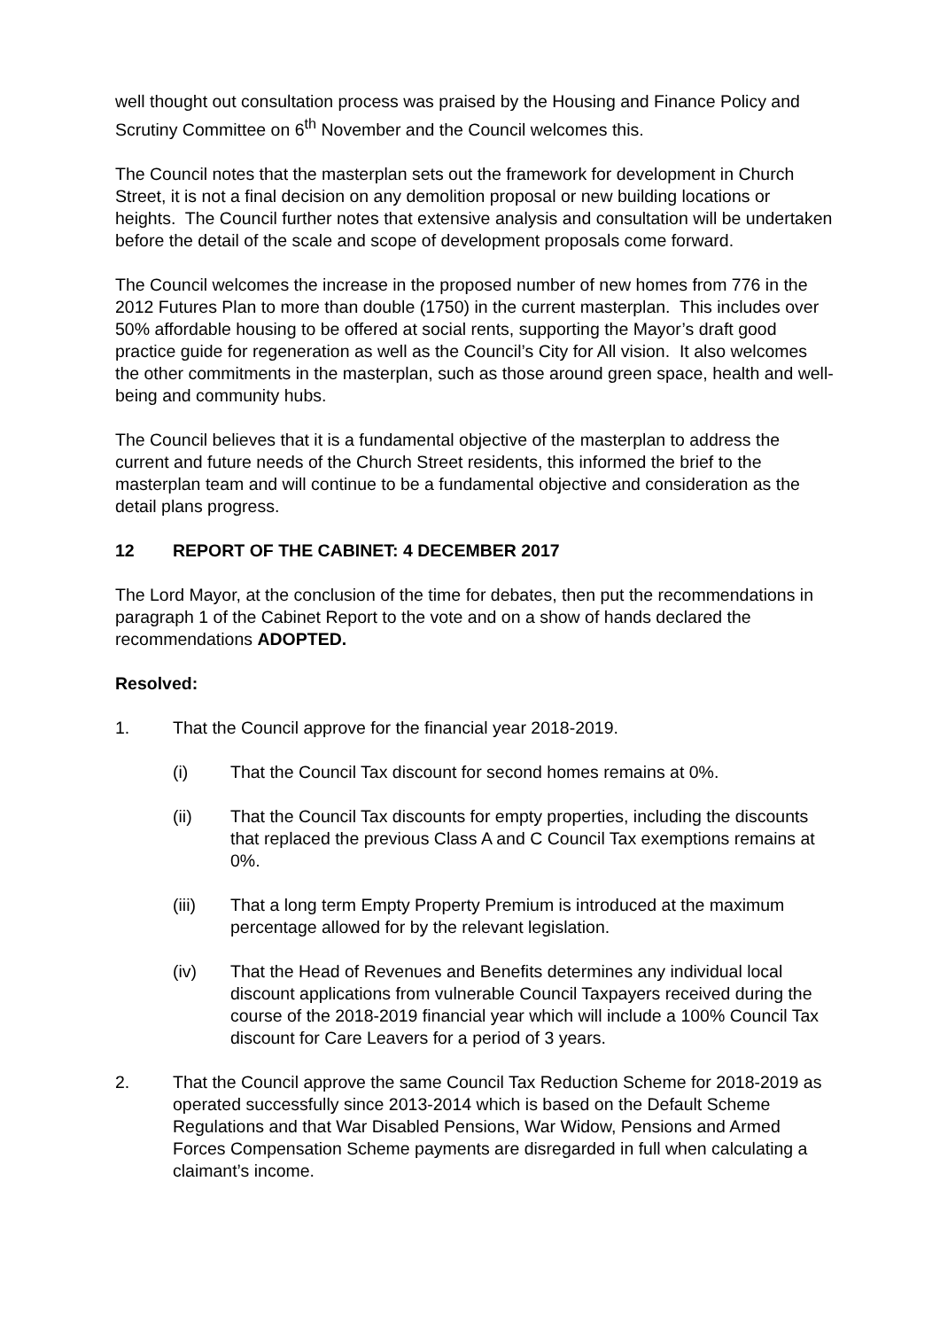well thought out consultation process was praised by the Housing and Finance Policy and Scrutiny Committee on 6<sup>th</sup> November and the Council welcomes this.
The Council notes that the masterplan sets out the framework for development in Church Street, it is not a final decision on any demolition proposal or new building locations or heights. The Council further notes that extensive analysis and consultation will be undertaken before the detail of the scale and scope of development proposals come forward.
The Council welcomes the increase in the proposed number of new homes from 776 in the 2012 Futures Plan to more than double (1750) in the current masterplan. This includes over 50% affordable housing to be offered at social rents, supporting the Mayor’s draft good practice guide for regeneration as well as the Council’s City for All vision. It also welcomes the other commitments in the masterplan, such as those around green space, health and well-being and community hubs.
The Council believes that it is a fundamental objective of the masterplan to address the current and future needs of the Church Street residents, this informed the brief to the masterplan team and will continue to be a fundamental objective and consideration as the detail plans progress.
12 REPORT OF THE CABINET: 4 DECEMBER 2017
The Lord Mayor, at the conclusion of the time for debates, then put the recommendations in paragraph 1 of the Cabinet Report to the vote and on a show of hands declared the recommendations ADOPTED.
Resolved:
1. That the Council approve for the financial year 2018-2019.
(i) That the Council Tax discount for second homes remains at 0%.
(ii) That the Council Tax discounts for empty properties, including the discounts that replaced the previous Class A and C Council Tax exemptions remains at 0%.
(iii) That a long term Empty Property Premium is introduced at the maximum percentage allowed for by the relevant legislation.
(iv) That the Head of Revenues and Benefits determines any individual local discount applications from vulnerable Council Taxpayers received during the course of the 2018-2019 financial year which will include a 100% Council Tax discount for Care Leavers for a period of 3 years.
2. That the Council approve the same Council Tax Reduction Scheme for 2018-2019 as operated successfully since 2013-2014 which is based on the Default Scheme Regulations and that War Disabled Pensions, War Widow, Pensions and Armed Forces Compensation Scheme payments are disregarded in full when calculating a claimant’s income.